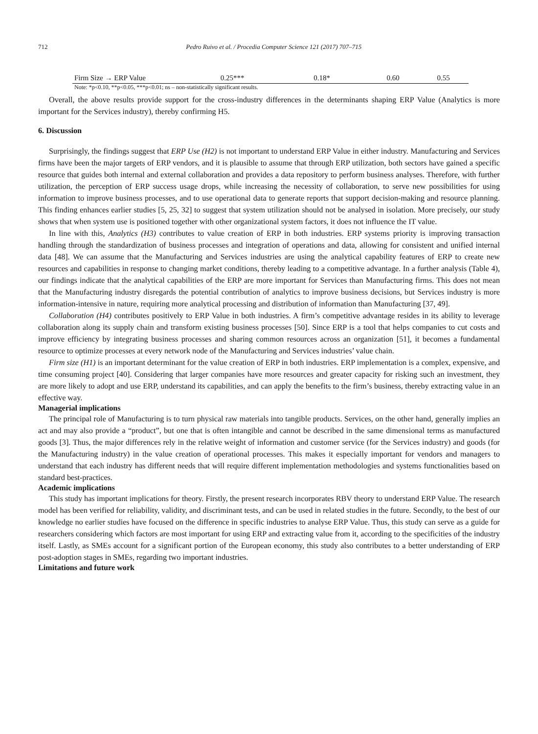712 Pedro Ruivo et al. / Procedia Computer Science 121 (2017) 707–715
| Firm Size → ERP Value | 0.25*** | 0.18* | 0.60 | 0.55 |
Note: *p<0.10, **p<0.05, ***p<0.01; ns – non-statistically significant results.
Overall, the above results provide support for the cross-industry differences in the determinants shaping ERP Value (Analytics is more important for the Services industry), thereby confirming H5.
6. Discussion
Surprisingly, the findings suggest that ERP Use (H2) is not important to understand ERP Value in either industry. Manufacturing and Services firms have been the major targets of ERP vendors, and it is plausible to assume that through ERP utilization, both sectors have gained a specific resource that guides both internal and external collaboration and provides a data repository to perform business analyses. Therefore, with further utilization, the perception of ERP success usage drops, while increasing the necessity of collaboration, to serve new possibilities for using information to improve business processes, and to use operational data to generate reports that support decision-making and resource planning. This finding enhances earlier studies [5, 25, 32] to suggest that system utilization should not be analysed in isolation. More precisely, our study shows that when system use is positioned together with other organizational system factors, it does not influence the IT value.
In line with this, Analytics (H3) contributes to value creation of ERP in both industries. ERP systems priority is improving transaction handling through the standardization of business processes and integration of operations and data, allowing for consistent and unified internal data [48]. We can assume that the Manufacturing and Services industries are using the analytical capability features of ERP to create new resources and capabilities in response to changing market conditions, thereby leading to a competitive advantage. In a further analysis (Table 4), our findings indicate that the analytical capabilities of the ERP are more important for Services than Manufacturing firms. This does not mean that the Manufacturing industry disregards the potential contribution of analytics to improve business decisions, but Services industry is more information-intensive in nature, requiring more analytical processing and distribution of information than Manufacturing [37, 49].
Collaboration (H4) contributes positively to ERP Value in both industries. A firm’s competitive advantage resides in its ability to leverage collaboration along its supply chain and transform existing business processes [50]. Since ERP is a tool that helps companies to cut costs and improve efficiency by integrating business processes and sharing common resources across an organization [51], it becomes a fundamental resource to optimize processes at every network node of the Manufacturing and Services industries’ value chain.
Firm size (H1) is an important determinant for the value creation of ERP in both industries. ERP implementation is a complex, expensive, and time consuming project [40]. Considering that larger companies have more resources and greater capacity for risking such an investment, they are more likely to adopt and use ERP, understand its capabilities, and can apply the benefits to the firm’s business, thereby extracting value in an effective way.
Managerial implications
The principal role of Manufacturing is to turn physical raw materials into tangible products. Services, on the other hand, generally implies an act and may also provide a “product”, but one that is often intangible and cannot be described in the same dimensional terms as manufactured goods [3]. Thus, the major differences rely in the relative weight of information and customer service (for the Services industry) and goods (for the Manufacturing industry) in the value creation of operational processes. This makes it especially important for vendors and managers to understand that each industry has different needs that will require different implementation methodologies and systems functionalities based on standard best-practices.
Academic implications
This study has important implications for theory. Firstly, the present research incorporates RBV theory to understand ERP Value. The research model has been verified for reliability, validity, and discriminant tests, and can be used in related studies in the future. Secondly, to the best of our knowledge no earlier studies have focused on the difference in specific industries to analyse ERP Value. Thus, this study can serve as a guide for researchers considering which factors are most important for using ERP and extracting value from it, according to the specificities of the industry itself. Lastly, as SMEs account for a significant portion of the European economy, this study also contributes to a better understanding of ERP post-adoption stages in SMEs, regarding two important industries.
Limitations and future work